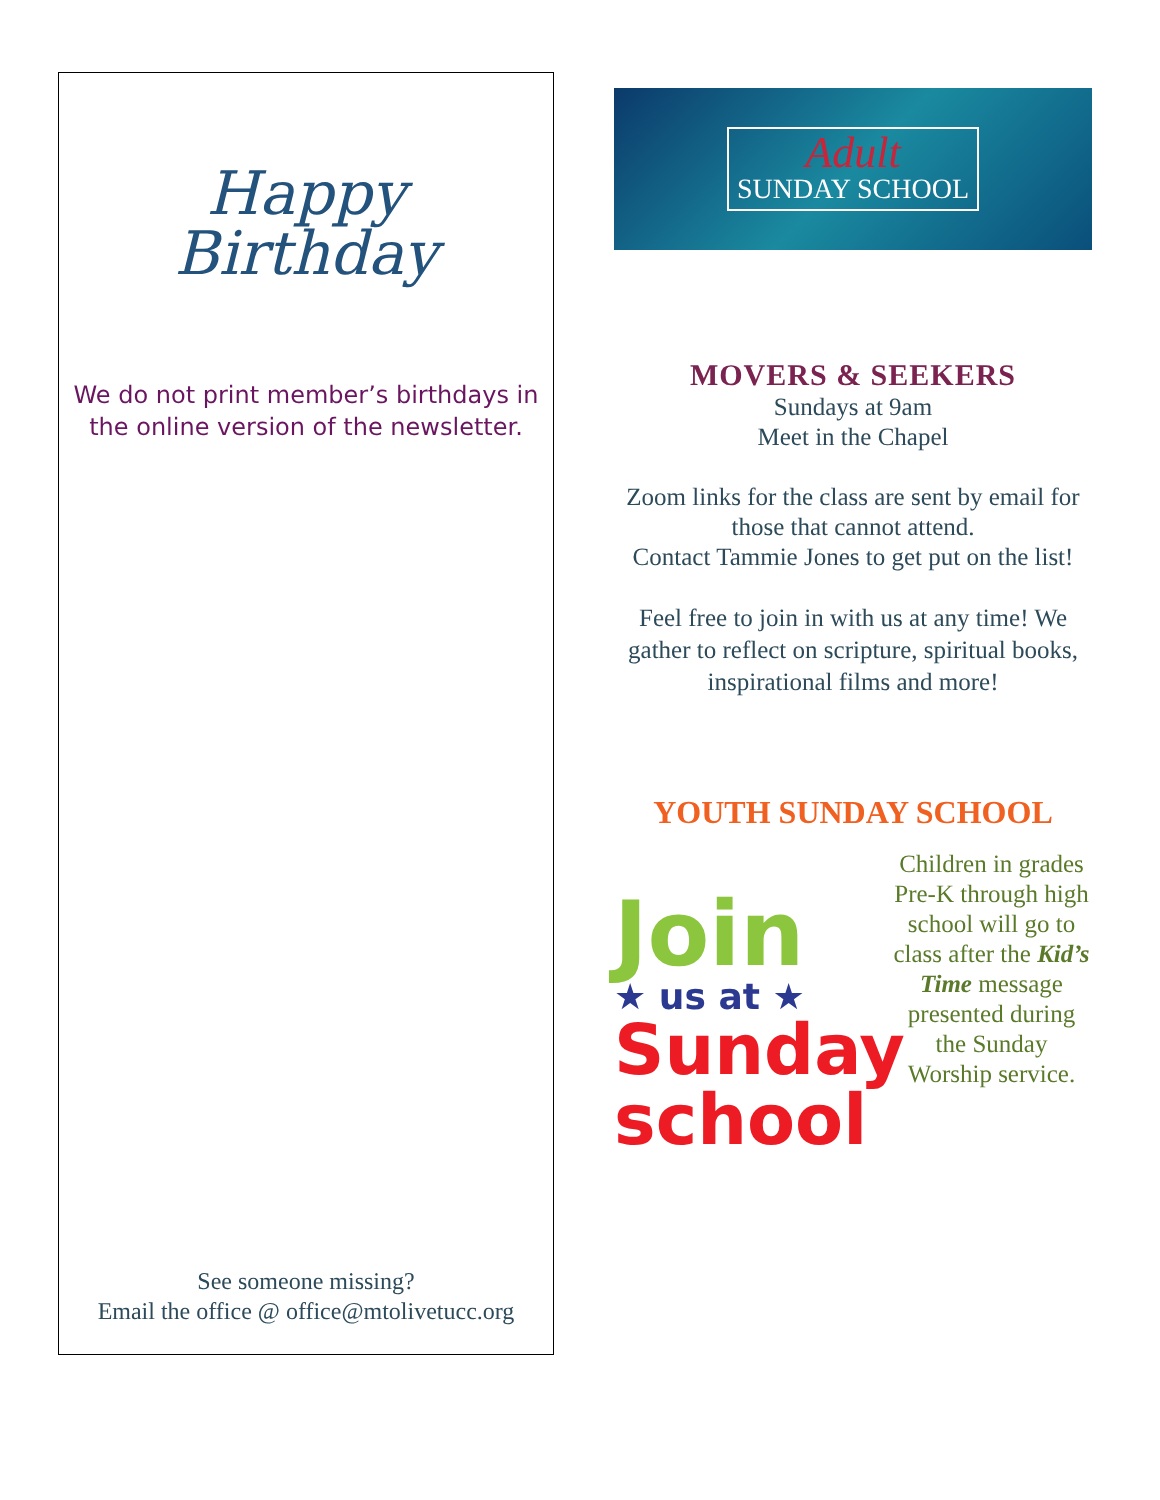Happy
Birthday
We do not print member’s birthdays in
the online version of the newsletter.
See someone missing?
Email the office @ office@mtolivetucc.org
Adult
SUNDAY SCHOOL
MOVERS & SEEKERS
Sundays at 9am
Meet in the Chapel
Zoom links for the class are sent by email for those that cannot attend.
Contact Tammie Jones to get put on the list!
Feel free to join in with us at any time! We gather to reflect on scripture, spiritual books, inspirational films and more!
YOUTH SUNDAY SCHOOL
Join
★ us at ★
Sunday
school
Children in grades Pre-K through high school will go to class after the Kid’s Time message presented during the Sunday Worship service.